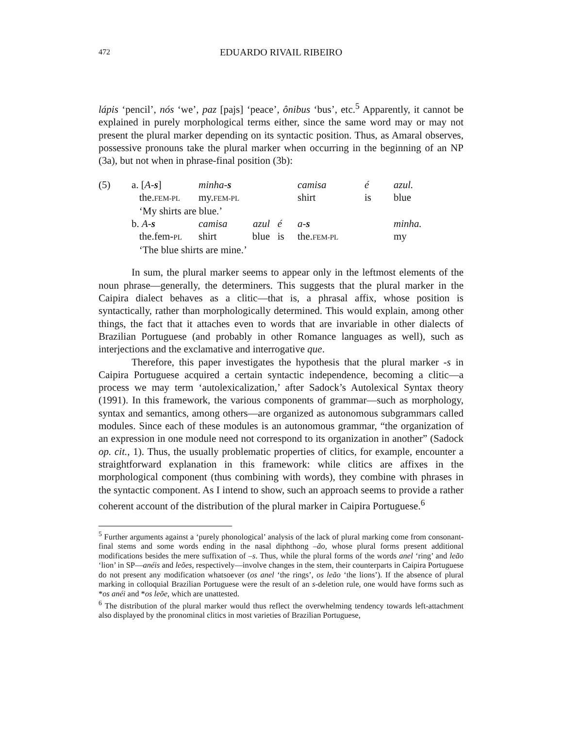472
EDUARDO RIVAIL RIBEIRO
lápis ‘pencil’, nós ‘we’, paz [pajs] ‘peace’, ônibus ‘bus’, etc.<sup>5</sup> Apparently, it cannot be explained in purely morphological terms either, since the same word may or may not present the plural marker depending on its syntactic position. Thus, as Amaral observes, possessive pronouns take the plural marker when occurring in the beginning of an NP (3a), but not when in phrase-final position (3b):
| (5) | a. [ A- s ] | minha- s | camisa | é | azul. |
| | the. FEM-PL | my. FEM-PL | shirt | is | blue |
| | ‘My shirts are blue.’ | | | | |
| | b. A- s | camisa azul é | a- s | | minha. |
| | the.fem- PL | shirt blue is | the. FEM-PL | | my |
| | ‘The blue shirts are mine.’ | | | | |
In sum, the plural marker seems to appear only in the leftmost elements of the noun phrase—generally, the determiners. This suggests that the plural marker in the Caipira dialect behaves as a clitic—that is, a phrasal affix, whose position is syntactically, rather than morphologically determined. This would explain, among other things, the fact that it attaches even to words that are invariable in other dialects of Brazilian Portuguese (and probably in other Romance languages as well), such as interjections and the exclamative and interrogative que.
Therefore, this paper investigates the hypothesis that the plural marker -s in Caipira Portuguese acquired a certain syntactic independence, becoming a clitic—a process we may term ‘autolexicalization,’ after Sadock’s Autolexical Syntax theory (1991). In this framework, the various components of grammar—such as morphology, syntax and semantics, among others—are organized as autonomous subgrammars called modules. Since each of these modules is an autonomous grammar, “the organization of an expression in one module need not correspond to its organization in another” (Sadock op. cit., 1). Thus, the usually problematic properties of clitics, for example, encounter a straightforward explanation in this framework: while clitics are affixes in the morphological component (thus combining with words), they combine with phrases in the syntactic component. As I intend to show, such an approach seems to provide a rather coherent account of the distribution of the plural marker in Caipira Portuguese.<sup>6</sup>
<sup>5</sup> Further arguments against a ‘purely phonological’ analysis of the lack of plural marking come from consonant-final stems and some words ending in the nasal diphthong –ão, whose plural forms present additional modifications besides the mere suffixation of –s. Thus, while the plural forms of the words anel ‘ring’ and leão ‘lion’ in SP—anéis and leões, respectively—involve changes in the stem, their counterparts in Caipira Portuguese do not present any modification whatsoever (os anel ‘the rings’, os leão ‘the lions’). If the absence of plural marking in colloquial Brazilian Portuguese were the result of an s-deletion rule, one would have forms such as *os anéi and *os leõe, which are unattested.
<sup>6</sup> The distribution of the plural marker would thus reflect the overwhelming tendency towards left-attachment also displayed by the pronominal clitics in most varieties of Brazilian Portuguese,